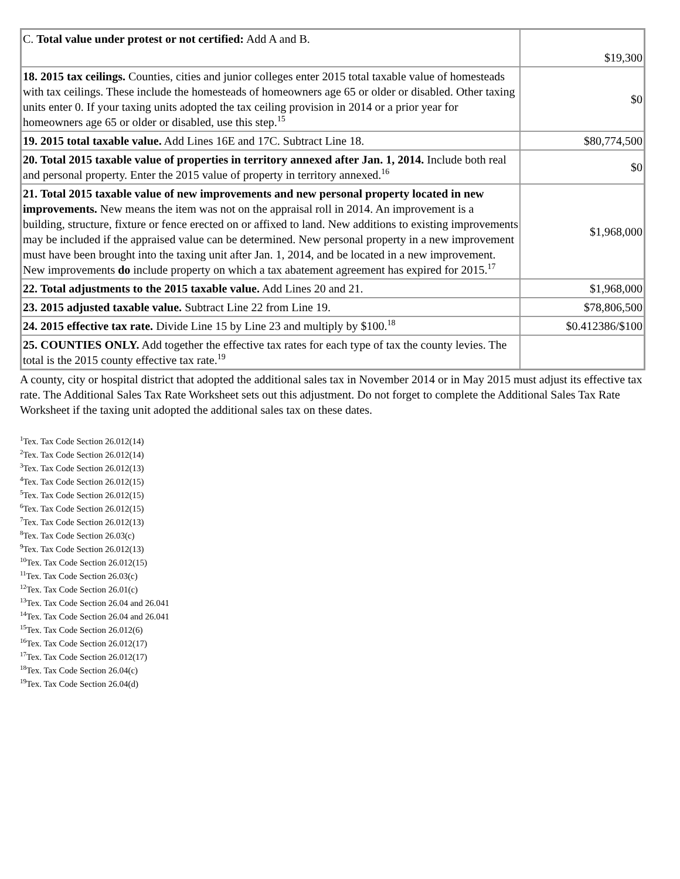| C. Total value under protest or not certified: Add A and B. | $19,300 |
| 18. 2015 tax ceilings. Counties, cities and junior colleges enter 2015 total taxable value of homesteads with tax ceilings. These include the homesteads of homeowners age 65 or older or disabled. Other taxing units enter 0. If your taxing units adopted the tax ceiling provision in 2014 or a prior year for homeowners age 65 or older or disabled, use this step.<sup>15</sup> | $0 |
| 19. 2015 total taxable value. Add Lines 16E and 17C. Subtract Line 18. | $80,774,500 |
| 20. Total 2015 taxable value of properties in territory annexed after Jan. 1, 2014. Include both real and personal property. Enter the 2015 value of property in territory annexed.<sup>16</sup> | $0 |
| 21. Total 2015 taxable value of new improvements and new personal property located in new improvements. New means the item was not on the appraisal roll in 2014. An improvement is a building, structure, fixture or fence erected on or affixed to land. New additions to existing improvements may be included if the appraised value can be determined. New personal property in a new improvement must have been brought into the taxing unit after Jan. 1, 2014, and be located in a new improvement. New improvements do include property on which a tax abatement agreement has expired for 2015.<sup>17</sup> | $1,968,000 |
| 22. Total adjustments to the 2015 taxable value. Add Lines 20 and 21. | $1,968,000 |
| 23. 2015 adjusted taxable value. Subtract Line 22 from Line 19. | $78,806,500 |
| 24. 2015 effective tax rate. Divide Line 15 by Line 23 and multiply by $100.<sup>18</sup> | $0.412386/$100 |
| 25. COUNTIES ONLY. Add together the effective tax rates for each type of tax the county levies. The total is the 2015 county effective tax rate.<sup>19</sup> | |
A county, city or hospital district that adopted the additional sales tax in November 2014 or in May 2015 must adjust its effective tax rate. The Additional Sales Tax Rate Worksheet sets out this adjustment. Do not forget to complete the Additional Sales Tax Rate Worksheet if the taxing unit adopted the additional sales tax on these dates.
<sup>1</sup> Tex. Tax Code Section 26.012(14)
<sup>2</sup> Tex. Tax Code Section 26.012(14)
<sup>3</sup> Tex. Tax Code Section 26.012(13)
<sup>4</sup> Tex. Tax Code Section 26.012(15)
<sup>5</sup> Tex. Tax Code Section 26.012(15)
<sup>6</sup> Tex. Tax Code Section 26.012(15)
<sup>7</sup> Tex. Tax Code Section 26.012(13)
<sup>8</sup> Tex. Tax Code Section 26.03(c)
<sup>9</sup> Tex. Tax Code Section 26.012(13)
<sup>10</sup> Tex. Tax Code Section 26.012(15)
<sup>11</sup> Tex. Tax Code Section 26.03(c)
<sup>12</sup> Tex. Tax Code Section 26.01(c)
<sup>13</sup> Tex. Tax Code Section 26.04 and 26.041
<sup>14</sup> Tex. Tax Code Section 26.04 and 26.041
<sup>15</sup> Tex. Tax Code Section 26.012(6)
<sup>16</sup> Tex. Tax Code Section 26.012(17)
<sup>17</sup> Tex. Tax Code Section 26.012(17)
<sup>18</sup> Tex. Tax Code Section 26.04(c)
<sup>19</sup> Tex. Tax Code Section 26.04(d)